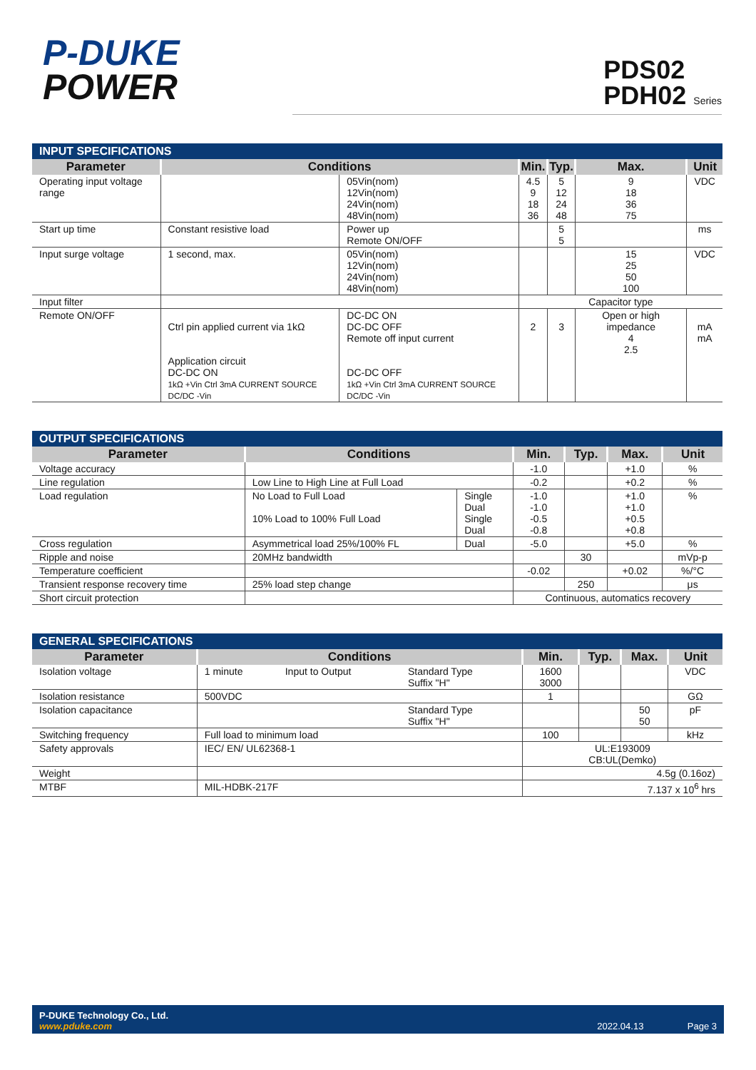P-DUKE
POWER
PDS02
PDH02 Series
INPUT SPECIFICATIONS
| Parameter | Conditions | | Min. | Typ. | Max. | Unit |
| --- | --- | --- | --- | --- | --- | --- |
| Operating input voltage range | | 05Vin(nom) 12Vin(nom) 24Vin(nom) 48Vin(nom) | 4.5 9 18 36 | 5 12 24 48 | 9 18 36 75 | VDC |
| Start up time | Constant resistive load | Power up Remote ON/OFF | | 5 5 | | ms |
| Input surge voltage | 1 second, max. | 05Vin(nom) 12Vin(nom) 24Vin(nom) 48Vin(nom) | | | 15 25 50 100 | VDC |
| Input filter | | | Capacitor type | | | |
| Remote ON/OFF | Ctrl pin applied current via 1kΩ Application circuit DC-DC ON 1kΩ +Vin Ctrl 3mA CURRENT SOURCE DC/DC -Vin | DC-DC ON DC-DC OFF Remote off input current DC-DC OFF 1kΩ +Vin Ctrl 3mA CURRENT SOURCE DC/DC -Vin | 2 | 3 | Open or high impedance 4 2.5 | mA mA |
OUTPUT SPECIFICATIONS
| Parameter | Conditions | | Min. | Typ. | Max. | Unit |
| --- | --- | --- | --- | --- | --- | --- |
| Voltage accuracy | | | -1.0 | | +1.0 | % |
| Line regulation | Low Line to High Line at Full Load | | -0.2 | | +0.2 | % |
| Load regulation | No Load to Full Load 10% Load to 100% Full Load | Single Dual Single Dual | -1.0 -1.0 -0.5 -0.8 | | +1.0 +1.0 +0.5 +0.8 | % |
| Cross regulation | Asymmetrical load 25%/100% FL | Dual | -5.0 | | +5.0 | % |
| Ripple and noise | 20MHz bandwidth | | | 30 | | mVp-p |
| Temperature coefficient | | | -0.02 | | +0.02 | %/°C |
| Transient response recovery time | 25% load step change | | | 250 | | μs |
| Short circuit protection | | | Continuous, automatics recovery | | | |
GENERAL SPECIFICATIONS
| Parameter | Conditions | | | Min. | Typ. | Max. | Unit |
| --- | --- | --- | --- | --- | --- | --- | --- |
| Isolation voltage | 1 minute | Input to Output | Standard Type Suffix "H" | 1600 3000 | | | VDC |
| Isolation resistance | 500VDC | | | 1 | | | GΩ |
| Isolation capacitance | | | Standard Type Suffix "H" | | | 50 50 | pF |
| Switching frequency | Full load to minimum load | | | 100 | | | kHz |
| Safety approvals | IEC/ EN/ UL62368-1 | | | UL:E193009 CB:UL(Demko) | | | |
| Weight | | | | 4.5g (0.16oz) | | | |
| MTBF | MIL-HDBK-217F | | | 7.137 x 10<sup>6</sup> hrs | | | |
P-DUKE Technology Co., Ltd.
www.pduke.com
2022.04.13 Page 3